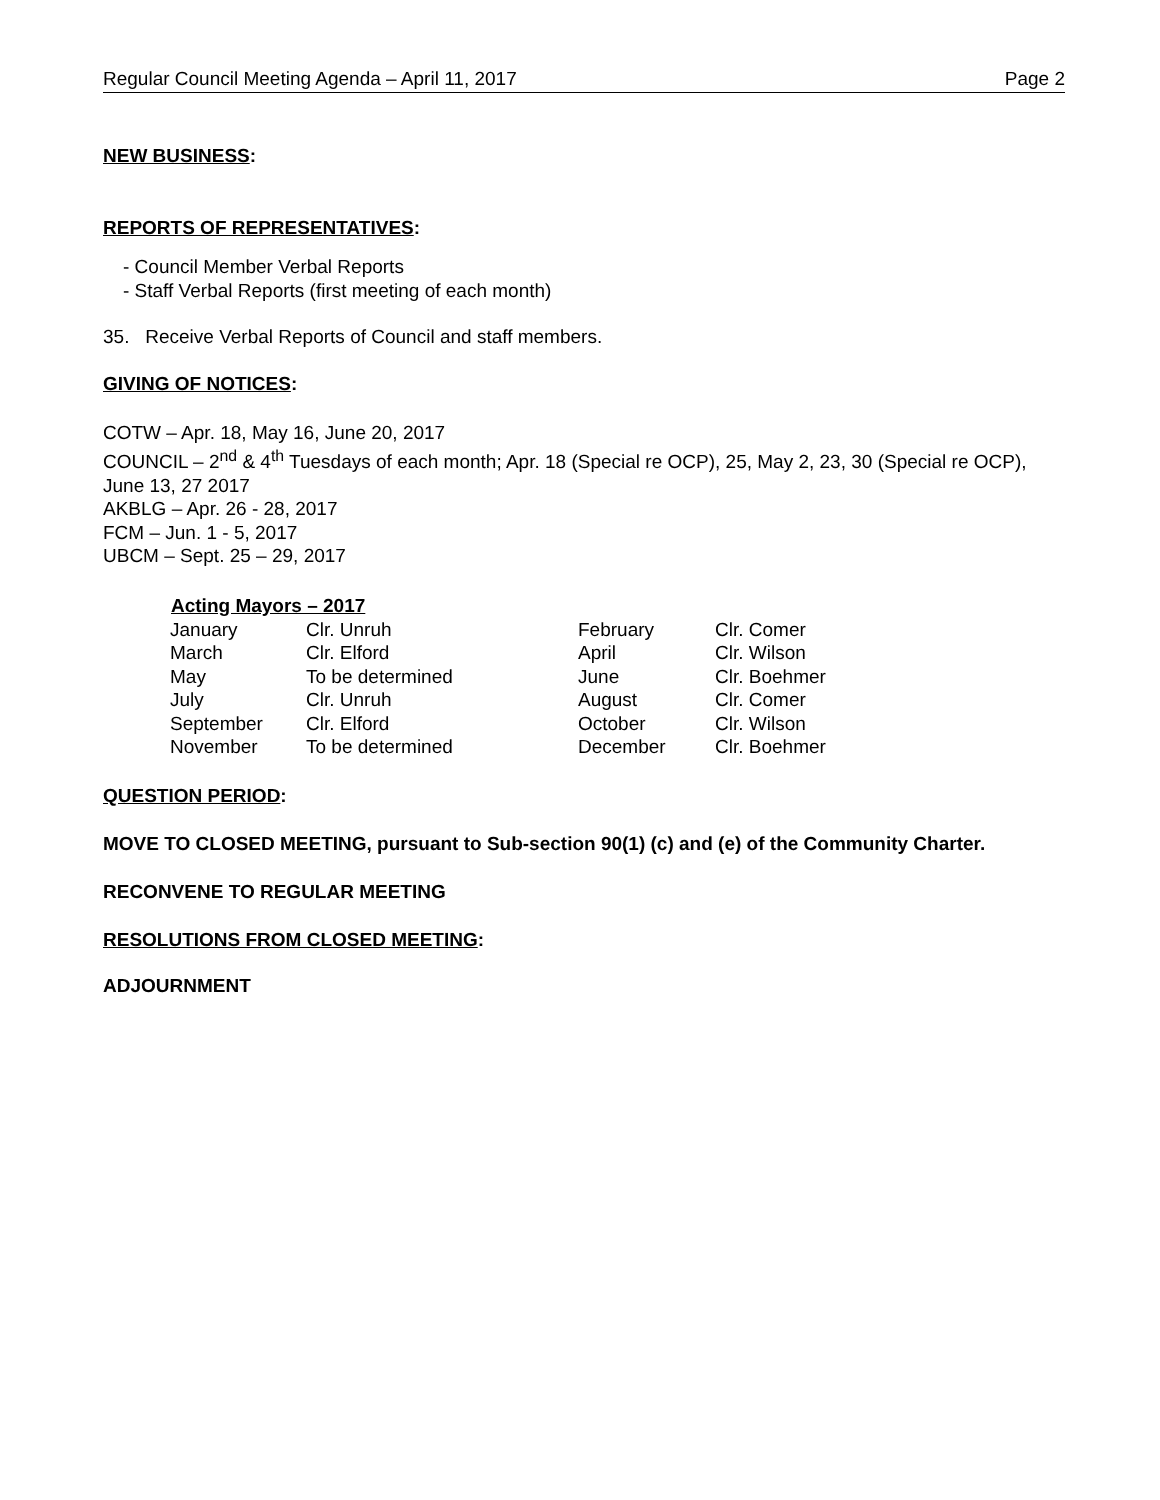Regular Council Meeting Agenda – April 11, 2017 Page 2
NEW BUSINESS:
REPORTS OF REPRESENTATIVES:
- Council Member Verbal Reports
- Staff Verbal Reports (first meeting of each month)
35. Receive Verbal Reports of Council and staff members.
GIVING OF NOTICES:
COTW – Apr. 18, May 16, June 20, 2017
COUNCIL – 2<sup>nd</sup> & 4<sup>th</sup> Tuesdays of each month; Apr. 18 (Special re OCP), 25, May 2, 23, 30 (Special re OCP), June 13, 27 2017
AKBLG – Apr. 26 - 28, 2017
FCM – Jun. 1 - 5, 2017
UBCM – Sept. 25 – 29, 2017
| Acting Mayors – 2017 | | | |
| --- | --- | --- | --- |
| January | Clr. Unruh | February | Clr. Comer |
| March | Clr. Elford | April | Clr. Wilson |
| May | To be determined | June | Clr. Boehmer |
| July | Clr. Unruh | August | Clr. Comer |
| September | Clr. Elford | October | Clr. Wilson |
| November | To be determined | December | Clr. Boehmer |
QUESTION PERIOD:
MOVE TO CLOSED MEETING, pursuant to Sub-section 90(1) (c) and (e) of the Community Charter.
RECONVENE TO REGULAR MEETING
RESOLUTIONS FROM CLOSED MEETING:
ADJOURNMENT